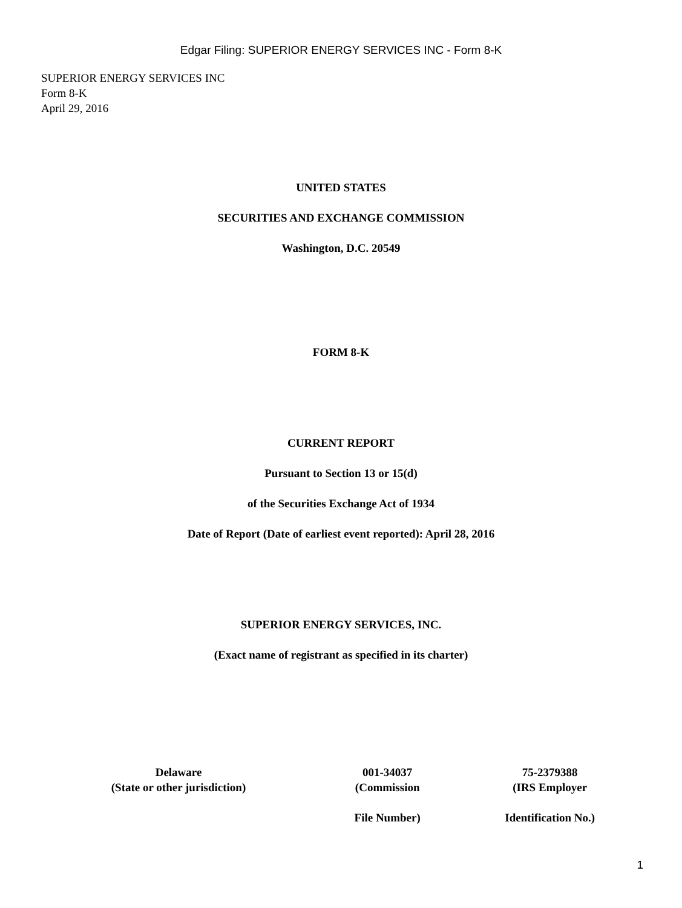Edgar Filing: SUPERIOR ENERGY SERVICES INC - Form 8-K
SUPERIOR ENERGY SERVICES INC
Form 8-K
April 29, 2016
UNITED STATES
SECURITIES AND EXCHANGE COMMISSION
Washington, D.C. 20549
FORM 8-K
CURRENT REPORT
Pursuant to Section 13 or 15(d)
of the Securities Exchange Act of 1934
Date of Report (Date of earliest event reported): April 28, 2016
SUPERIOR ENERGY SERVICES, INC.
(Exact name of registrant as specified in its charter)
| Delaware (State or other jurisdiction) | 001-34037 (Commission File Number) | 75-2379388 (IRS Employer Identification No.) |
1